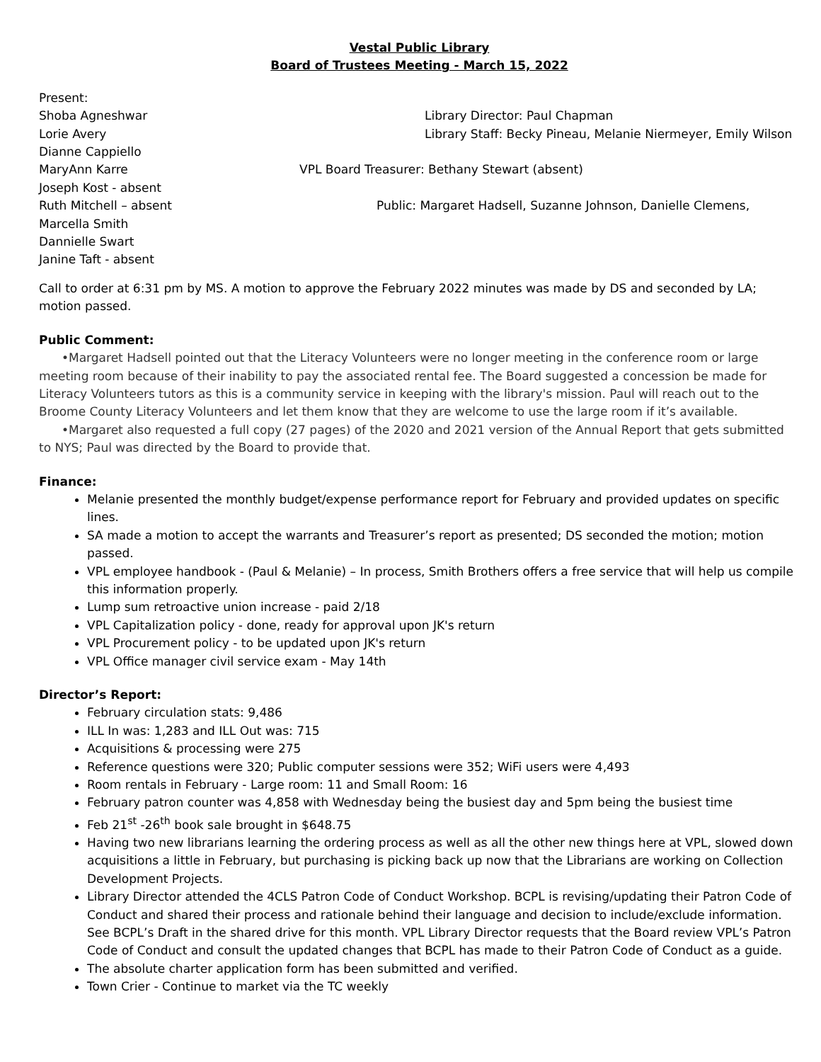Vestal Public Library
Board of Trustees Meeting - March 15, 2022
Present:
Shoba Agneshwar
Library Director: Paul Chapman
Lorie Avery
Library Staff: Becky Pineau, Melanie Niermeyer, Emily Wilson
Dianne Cappiello
MaryAnn Karre
VPL Board Treasurer: Bethany Stewart (absent)
Joseph Kost - absent
Ruth Mitchell – absent
Public: Margaret Hadsell, Suzanne Johnson, Danielle Clemens,
Marcella Smith
Dannielle Swart
Janine Taft - absent
Call to order at 6:31 pm by MS. A motion to approve the February 2022 minutes was made by DS and seconded by LA; motion passed.
Public Comment:
•Margaret Hadsell pointed out that the Literacy Volunteers were no longer meeting in the conference room or large meeting room because of their inability to pay the associated rental fee. The Board suggested a concession be made for Literacy Volunteers tutors as this is a community service in keeping with the library's mission. Paul will reach out to the Broome County Literacy Volunteers and let them know that they are welcome to use the large room if it’s available.
•Margaret also requested a full copy (27 pages) of the 2020 and 2021 version of the Annual Report that gets submitted to NYS; Paul was directed by the Board to provide that.
Finance:
Melanie presented the monthly budget/expense performance report for February and provided updates on specific lines.
SA made a motion to accept the warrants and Treasurer’s report as presented; DS seconded the motion; motion passed.
VPL employee handbook - (Paul & Melanie) – In process, Smith Brothers offers a free service that will help us compile this information properly.
Lump sum retroactive union increase - paid 2/18
VPL Capitalization policy - done, ready for approval upon JK's return
VPL Procurement policy - to be updated upon JK's return
VPL Office manager civil service exam - May 14th
Director’s Report:
February circulation stats: 9,486
ILL In was: 1,283 and ILL Out was: 715
Acquisitions & processing were 275
Reference questions were 320; Public computer sessions were 352; WiFi users were 4,493
Room rentals in February - Large room: 11 and Small Room: 16
February patron counter was 4,858 with Wednesday being the busiest day and 5pm being the busiest time
Feb 21<sup>st</sup> -26<sup>th</sup> book sale brought in $648.75
Having two new librarians learning the ordering process as well as all the other new things here at VPL, slowed down acquisitions a little in February, but purchasing is picking back up now that the Librarians are working on Collection Development Projects.
Library Director attended the 4CLS Patron Code of Conduct Workshop. BCPL is revising/updating their Patron Code of Conduct and shared their process and rationale behind their language and decision to include/exclude information. See BCPL’s Draft in the shared drive for this month. VPL Library Director requests that the Board review VPL’s Patron Code of Conduct and consult the updated changes that BCPL has made to their Patron Code of Conduct as a guide.
The absolute charter application form has been submitted and verified.
Town Crier - Continue to market via the TC weekly